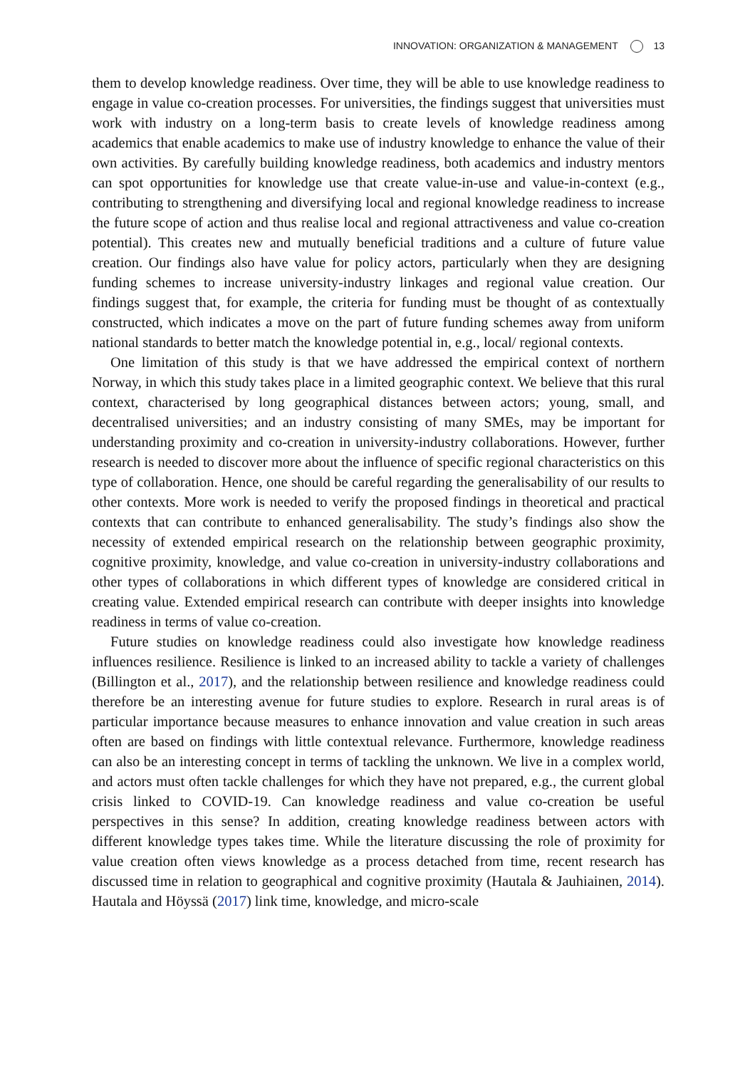INNOVATION: ORGANIZATION & MANAGEMENT 13
them to develop knowledge readiness. Over time, they will be able to use knowledge readiness to engage in value co-creation processes. For universities, the findings suggest that universities must work with industry on a long-term basis to create levels of knowledge readiness among academics that enable academics to make use of industry knowledge to enhance the value of their own activities. By carefully building knowledge readiness, both academics and industry mentors can spot opportunities for knowledge use that create value-in-use and value-in-context (e.g., contributing to strengthening and diversifying local and regional knowledge readiness to increase the future scope of action and thus realise local and regional attractiveness and value co-creation potential). This creates new and mutually beneficial traditions and a culture of future value creation. Our findings also have value for policy actors, particularly when they are designing funding schemes to increase university-industry linkages and regional value creation. Our findings suggest that, for example, the criteria for funding must be thought of as contextually constructed, which indicates a move on the part of future funding schemes away from uniform national standards to better match the knowledge potential in, e.g., local/ regional contexts.
One limitation of this study is that we have addressed the empirical context of northern Norway, in which this study takes place in a limited geographic context. We believe that this rural context, characterised by long geographical distances between actors; young, small, and decentralised universities; and an industry consisting of many SMEs, may be important for understanding proximity and co-creation in university-industry collaborations. However, further research is needed to discover more about the influence of specific regional characteristics on this type of collaboration. Hence, one should be careful regarding the generalisability of our results to other contexts. More work is needed to verify the proposed findings in theoretical and practical contexts that can contribute to enhanced generalisability. The study’s findings also show the necessity of extended empirical research on the relationship between geographic proximity, cognitive proximity, knowledge, and value co-creation in university-industry collaborations and other types of collaborations in which different types of knowledge are considered critical in creating value. Extended empirical research can contribute with deeper insights into knowledge readiness in terms of value co-creation.
Future studies on knowledge readiness could also investigate how knowledge readiness influences resilience. Resilience is linked to an increased ability to tackle a variety of challenges (Billington et al., 2017), and the relationship between resilience and knowledge readiness could therefore be an interesting avenue for future studies to explore. Research in rural areas is of particular importance because measures to enhance innovation and value creation in such areas often are based on findings with little contextual relevance. Furthermore, knowledge readiness can also be an interesting concept in terms of tackling the unknown. We live in a complex world, and actors must often tackle challenges for which they have not prepared, e.g., the current global crisis linked to COVID-19. Can knowledge readiness and value co-creation be useful perspectives in this sense? In addition, creating knowledge readiness between actors with different knowledge types takes time. While the literature discussing the role of proximity for value creation often views knowledge as a process detached from time, recent research has discussed time in relation to geographical and cognitive proximity (Hautala & Jauhiainen, 2014). Hautala and Höyssä (2017) link time, knowledge, and micro-scale